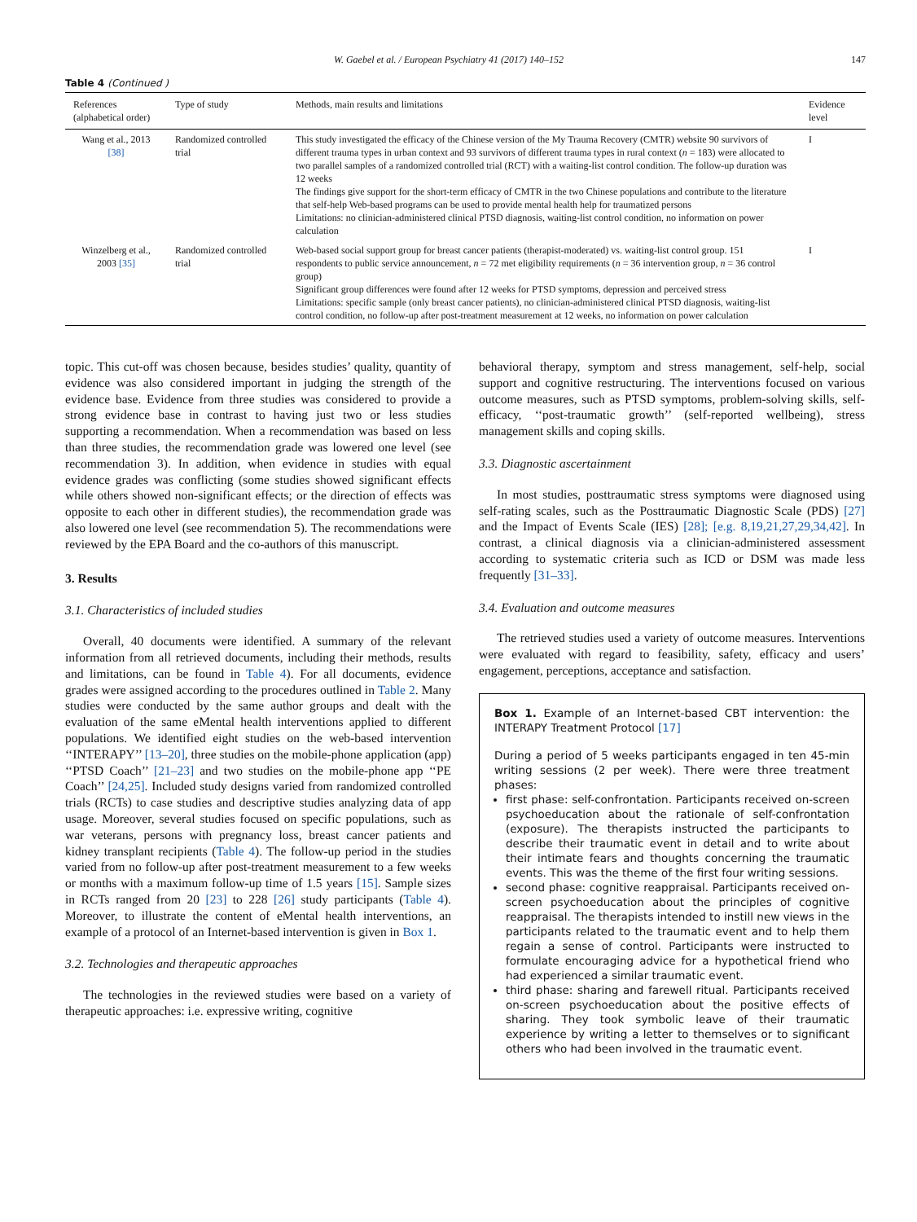W. Gaebel et al. / European Psychiatry 41 (2017) 140–152 147
Table 4 (Continued )
| References (alphabetical order) | Type of study | Methods, main results and limitations | Evidence level |
| --- | --- | --- | --- |
| Wang et al., 2013 [38] | Randomized controlled trial | This study investigated the efficacy of the Chinese version of the My Trauma Recovery (CMTR) website 90 survivors of different trauma types in urban context and 93 survivors of different trauma types in rural context ( n = 183) were allocated to two parallel samples of a randomized controlled trial (RCT) with a waiting-list control condition. The follow-up duration was 12 weeks The findings give support for the short-term efficacy of CMTR in the two Chinese populations and contribute to the literature that self-help Web-based programs can be used to provide mental health help for traumatized persons Limitations: no clinician-administered clinical PTSD diagnosis, waiting-list control condition, no information on power calculation | I |
| Winzelberg et al., 2003 [35] | Randomized controlled trial | Web-based social support group for breast cancer patients (therapist-moderated) vs. waiting-list control group. 151 respondents to public service announcement, n = 72 met eligibility requirements ( n = 36 intervention group, n = 36 control group) Significant group differences were found after 12 weeks for PTSD symptoms, depression and perceived stress Limitations: specific sample (only breast cancer patients), no clinician-administered clinical PTSD diagnosis, waiting-list control condition, no follow-up after post-treatment measurement at 12 weeks, no information on power calculation | I |
topic. This cut-off was chosen because, besides studies’ quality, quantity of evidence was also considered important in judging the strength of the evidence base. Evidence from three studies was considered to provide a strong evidence base in contrast to having just two or less studies supporting a recommendation. When a recommendation was based on less than three studies, the recommendation grade was lowered one level (see recommendation 3). In addition, when evidence in studies with equal evidence grades was conflicting (some studies showed significant effects while others showed non-significant effects; or the direction of effects was opposite to each other in different studies), the recommendation grade was also lowered one level (see recommendation 5). The recommendations were reviewed by the EPA Board and the co-authors of this manuscript.
3. Results
3.1. Characteristics of included studies
Overall, 40 documents were identified. A summary of the relevant information from all retrieved documents, including their methods, results and limitations, can be found in Table 4). For all documents, evidence grades were assigned according to the procedures outlined in Table 2. Many studies were conducted by the same author groups and dealt with the evaluation of the same eMental health interventions applied to different populations. We identified eight studies on the web-based intervention ‘‘INTERAPY’’ [13–20], three studies on the mobile-phone application (app) ‘‘PTSD Coach’’ [21–23] and two studies on the mobile-phone app ‘‘PE Coach’’ [24,25]. Included study designs varied from randomized controlled trials (RCTs) to case studies and descriptive studies analyzing data of app usage. Moreover, several studies focused on specific populations, such as war veterans, persons with pregnancy loss, breast cancer patients and kidney transplant recipients (Table 4). The follow-up period in the studies varied from no follow-up after post-treatment measurement to a few weeks or months with a maximum follow-up time of 1.5 years [15]. Sample sizes in RCTs ranged from 20 [23] to 228 [26] study participants (Table 4). Moreover, to illustrate the content of eMental health interventions, an example of a protocol of an Internet-based intervention is given in Box 1.
3.2. Technologies and therapeutic approaches
The technologies in the reviewed studies were based on a variety of therapeutic approaches: i.e. expressive writing, cognitive
behavioral therapy, symptom and stress management, self-help, social support and cognitive restructuring. The interventions focused on various outcome measures, such as PTSD symptoms, problem-solving skills, self-efficacy, ‘‘post-traumatic growth’’ (self-reported wellbeing), stress management skills and coping skills.
3.3. Diagnostic ascertainment
In most studies, posttraumatic stress symptoms were diagnosed using self-rating scales, such as the Posttraumatic Diagnostic Scale (PDS) [27] and the Impact of Events Scale (IES) [28]; [e.g. 8,19,21,27,29,34,42]. In contrast, a clinical diagnosis via a clinician-administered assessment according to systematic criteria such as ICD or DSM was made less frequently [31–33].
3.4. Evaluation and outcome measures
The retrieved studies used a variety of outcome measures. Interventions were evaluated with regard to feasibility, safety, efficacy and users’ engagement, perceptions, acceptance and satisfaction.
Box 1. Example of an Internet-based CBT intervention: the INTERAPY Treatment Protocol [17]
During a period of 5 weeks participants engaged in ten 45-min writing sessions (2 per week). There were three treatment phases:
first phase: self-confrontation. Participants received on-screen psychoeducation about the rationale of self-confrontation (exposure). The therapists instructed the participants to describe their traumatic event in detail and to write about their intimate fears and thoughts concerning the traumatic events. This was the theme of the first four writing sessions.
second phase: cognitive reappraisal. Participants received on-screen psychoeducation about the principles of cognitive reappraisal. The therapists intended to instill new views in the participants related to the traumatic event and to help them regain a sense of control. Participants were instructed to formulate encouraging advice for a hypothetical friend who had experienced a similar traumatic event.
third phase: sharing and farewell ritual. Participants received on-screen psychoeducation about the positive effects of sharing. They took symbolic leave of their traumatic experience by writing a letter to themselves or to significant others who had been involved in the traumatic event.